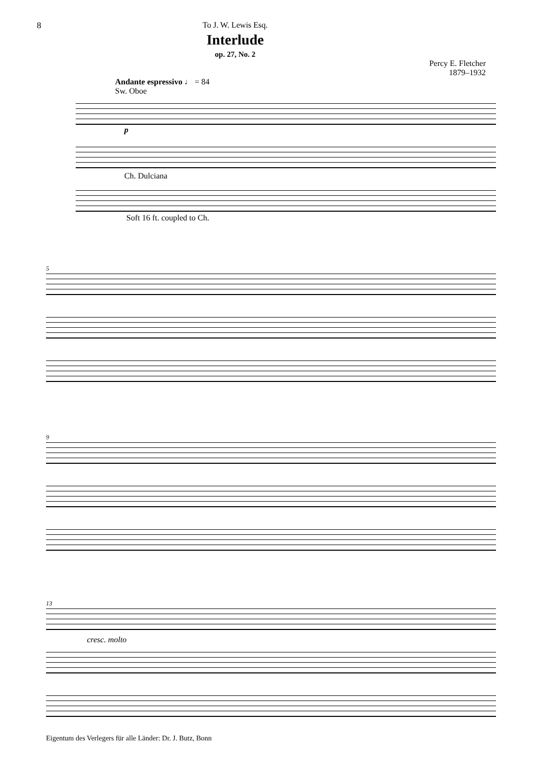8 To J. W. Lewis Esq.
Interlude
op. 27, No. 2
Percy E. Fletcher
1879–1932
Andante espressivo ♩ = 84
Sw. Oboe
p
Ch. Dulciana
Soft 16 ft. coupled to Ch.
5
9
13
cresc. molto
Eigentum des Verlegers für alle Länder: Dr. J. Butz, Bonn